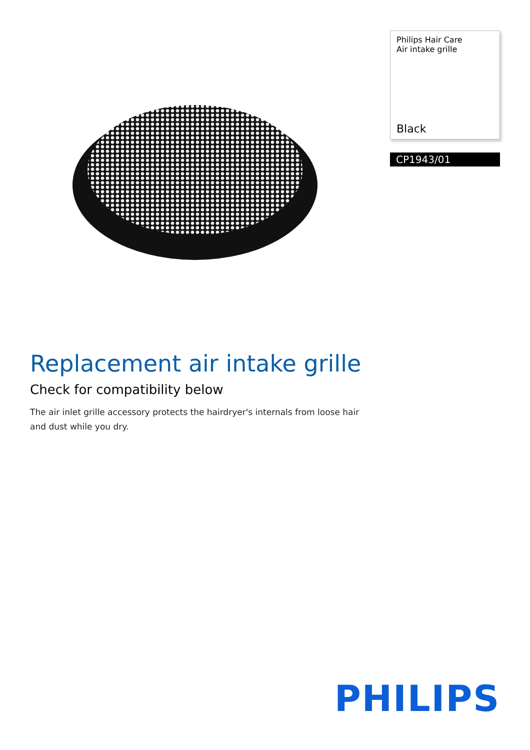Philips Hair Care
Air intake grille
Black
CP1943/01
Replacement air intake grille
Check for compatibility below
The air inlet grille accessory protects the hairdryer's internals from loose hair and dust while you dry.
PHILIPS